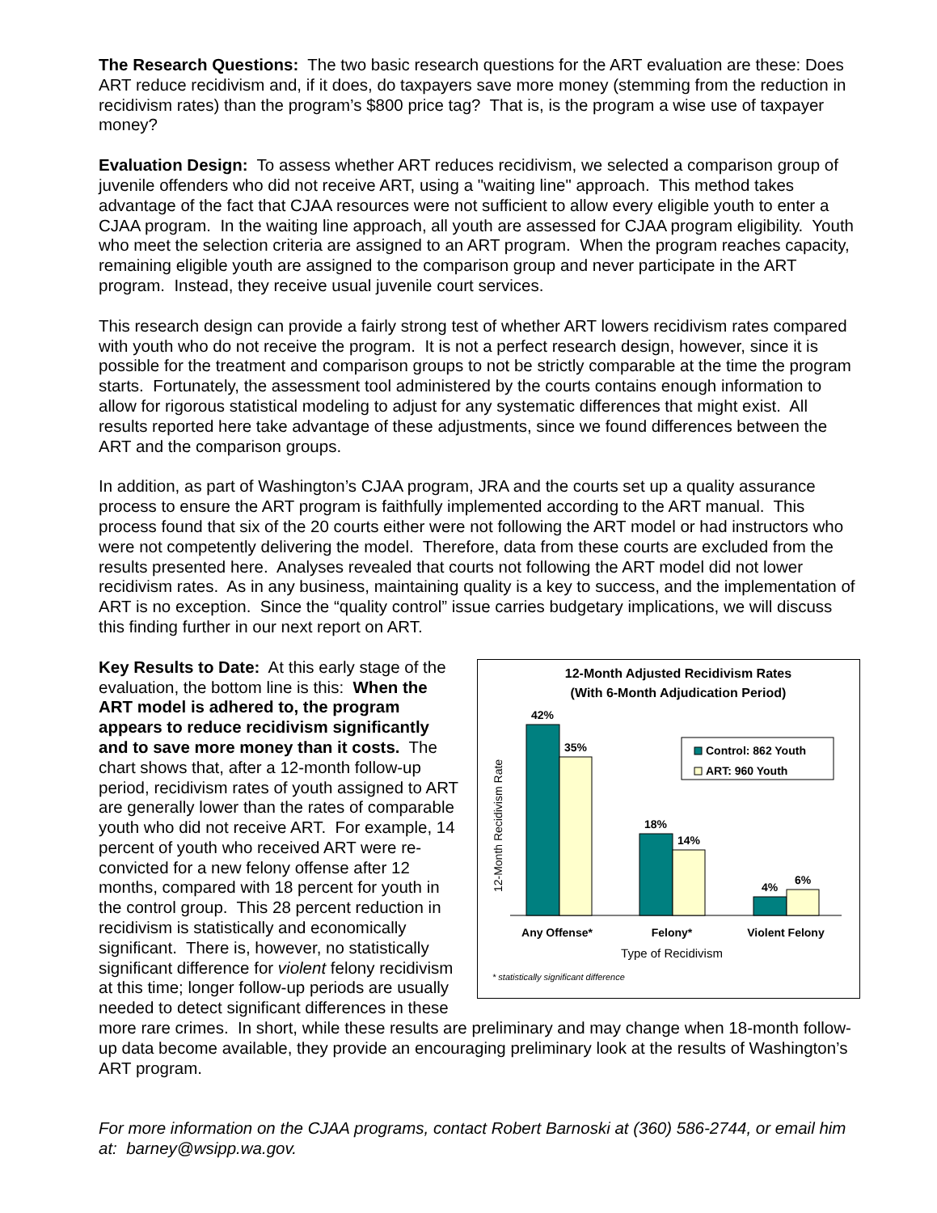The Research Questions: The two basic research questions for the ART evaluation are these: Does ART reduce recidivism and, if it does, do taxpayers save more money (stemming from the reduction in recidivism rates) than the program’s $800 price tag? That is, is the program a wise use of taxpayer money?
Evaluation Design: To assess whether ART reduces recidivism, we selected a comparison group of juvenile offenders who did not receive ART, using a "waiting line" approach. This method takes advantage of the fact that CJAA resources were not sufficient to allow every eligible youth to enter a CJAA program. In the waiting line approach, all youth are assessed for CJAA program eligibility. Youth who meet the selection criteria are assigned to an ART program. When the program reaches capacity, remaining eligible youth are assigned to the comparison group and never participate in the ART program. Instead, they receive usual juvenile court services.
This research design can provide a fairly strong test of whether ART lowers recidivism rates compared with youth who do not receive the program. It is not a perfect research design, however, since it is possible for the treatment and comparison groups to not be strictly comparable at the time the program starts. Fortunately, the assessment tool administered by the courts contains enough information to allow for rigorous statistical modeling to adjust for any systematic differences that might exist. All results reported here take advantage of these adjustments, since we found differences between the ART and the comparison groups.
In addition, as part of Washington’s CJAA program, JRA and the courts set up a quality assurance process to ensure the ART program is faithfully implemented according to the ART manual. This process found that six of the 20 courts either were not following the ART model or had instructors who were not competently delivering the model. Therefore, data from these courts are excluded from the results presented here. Analyses revealed that courts not following the ART model did not lower recidivism rates. As in any business, maintaining quality is a key to success, and the implementation of ART is no exception. Since the “quality control” issue carries budgetary implications, we will discuss this finding further in our next report on ART.
12-Month Adjusted Recidivism Rates
(With 6-Month Adjudication Period)
12-Month Recidivism Rate
42%
35%
18%
14%
4%
6%
Control: 862 Youth
ART: 960 Youth
Any Offense*
Felony*
Violent Felony
Type of Recidivism
* statistically significant difference
Key Results to Date: At this early stage of the evaluation, the bottom line is this: When the ART model is adhered to, the program appears to reduce recidivism significantly and to save more money than it costs. The chart shows that, after a 12-month follow-up period, recidivism rates of youth assigned to ART are generally lower than the rates of comparable youth who did not receive ART. For example, 14 percent of youth who received ART were re-convicted for a new felony offense after 12 months, compared with 18 percent for youth in the control group. This 28 percent reduction in recidivism is statistically and economically significant. There is, however, no statistically significant difference for violent felony recidivism at this time; longer follow-up periods are usually needed to detect significant differences in these more rare crimes. In short, while these results are preliminary and may change when 18-month follow-up data become available, they provide an encouraging preliminary look at the results of Washington’s ART program.
For more information on the CJAA programs, contact Robert Barnoski at (360) 586-2744, or email him at: barney@wsipp.wa.gov.